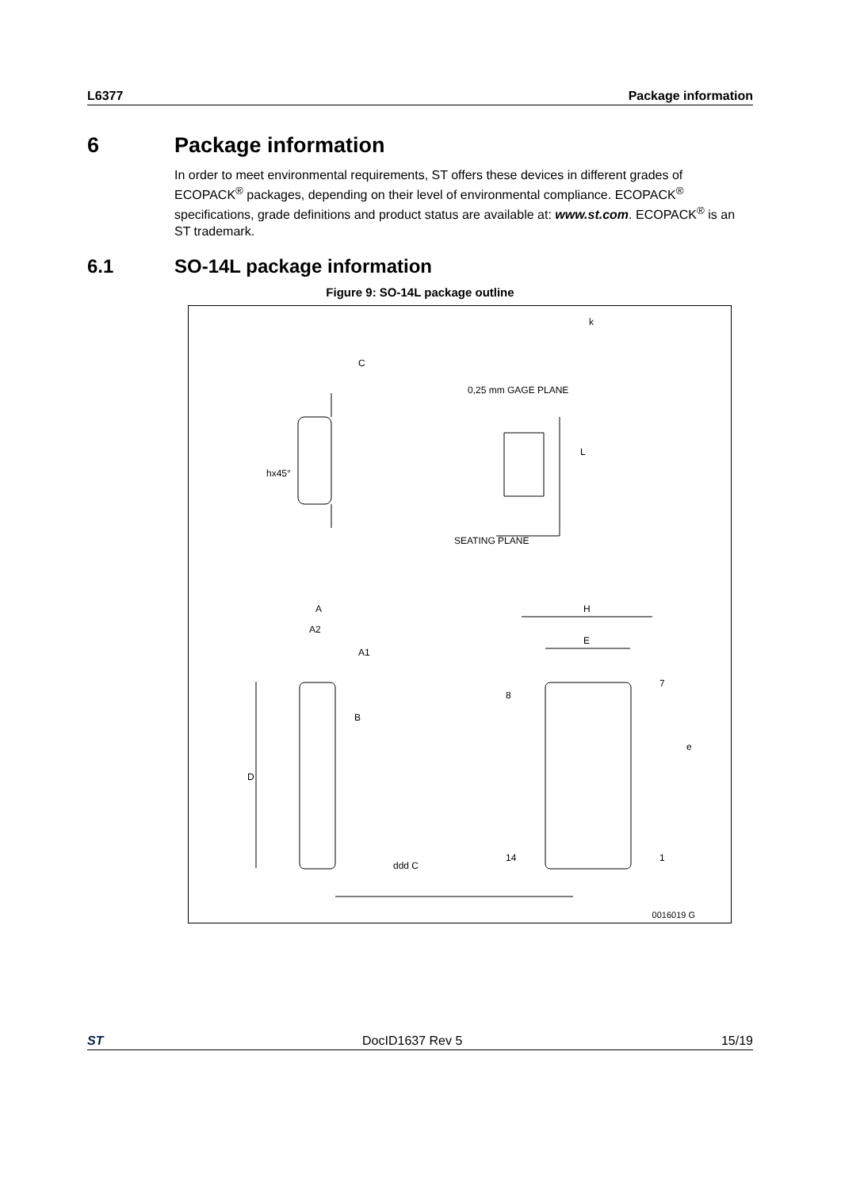L6377 Package information
6 Package information
In order to meet environmental requirements, ST offers these devices in different grades of ECOPACK<sup>®</sup> packages, depending on their level of environmental compliance. ECOPACK<sup>®</sup> specifications, grade definitions and product status are available at: www.st.com. ECOPACK<sup>®</sup> is an ST trademark.
6.1 SO-14L package information
Figure 9: SO-14L package outline
C
k
A
A2
A1
H
E
D
B
e
hx45°
0,25 mm GAGE PLANE
SEATING PLANE
L
8
7
14
1
ddd C
0016019 G
ST DocID1637 Rev 5 15/19